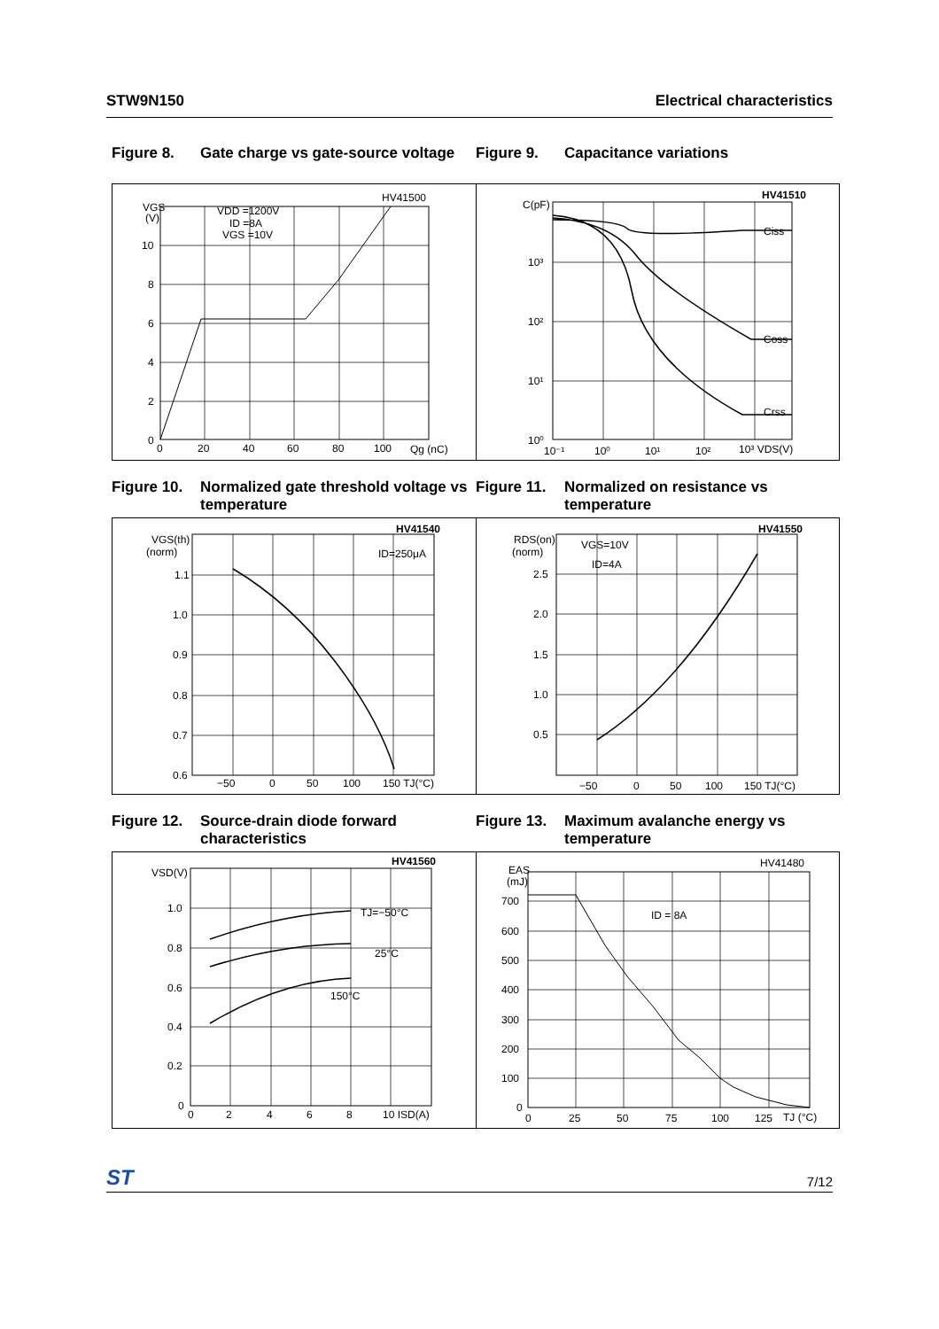STW9N150 Electrical characteristics
Figure 8. Gate charge vs gate-source voltage
Figure 9. Capacitance variations
VGS
(V)
VDD =1200V
ID =8A
VGS =10V
HV41500
10
8
6
4
2
0
0
20
40
60
80
100
Qg (nC)
C(pF)
HV41510
10³
10²
10¹
10⁰
Ciss
Coss
Crss
10⁻¹
10⁰
10¹
10²
10³ VDS(V)
Figure 10. Normalized gate threshold voltage vs temperature
Figure 11. Normalized on resistance vs temperature
VGS(th)
(norm)
HV41540
ID=250μA
1.1
1.0
0.9
0.8
0.7
0.6
−50
0
50
100
150 TJ(°C)
RDS(on)
(norm)
HV41550
VGS=10V
ID=4A
2.5
2.0
1.5
1.0
0.5
−50
0
50
100
150 TJ(°C)
Figure 12. Source-drain diode forward characteristics
Figure 13. Maximum avalanche energy vs temperature
VSD(V)
HV41560
TJ=−50°C
25°C
150°C
1.0
0.8
0.6
0.4
0.2
0
0
2
4
6
8
10 ISD(A)
EAS
(mJ)
HV41480
ID = 8A
700
600
500
400
300
200
100
0
0
25
50
75
100
125
TJ (°C)
ST 7/12